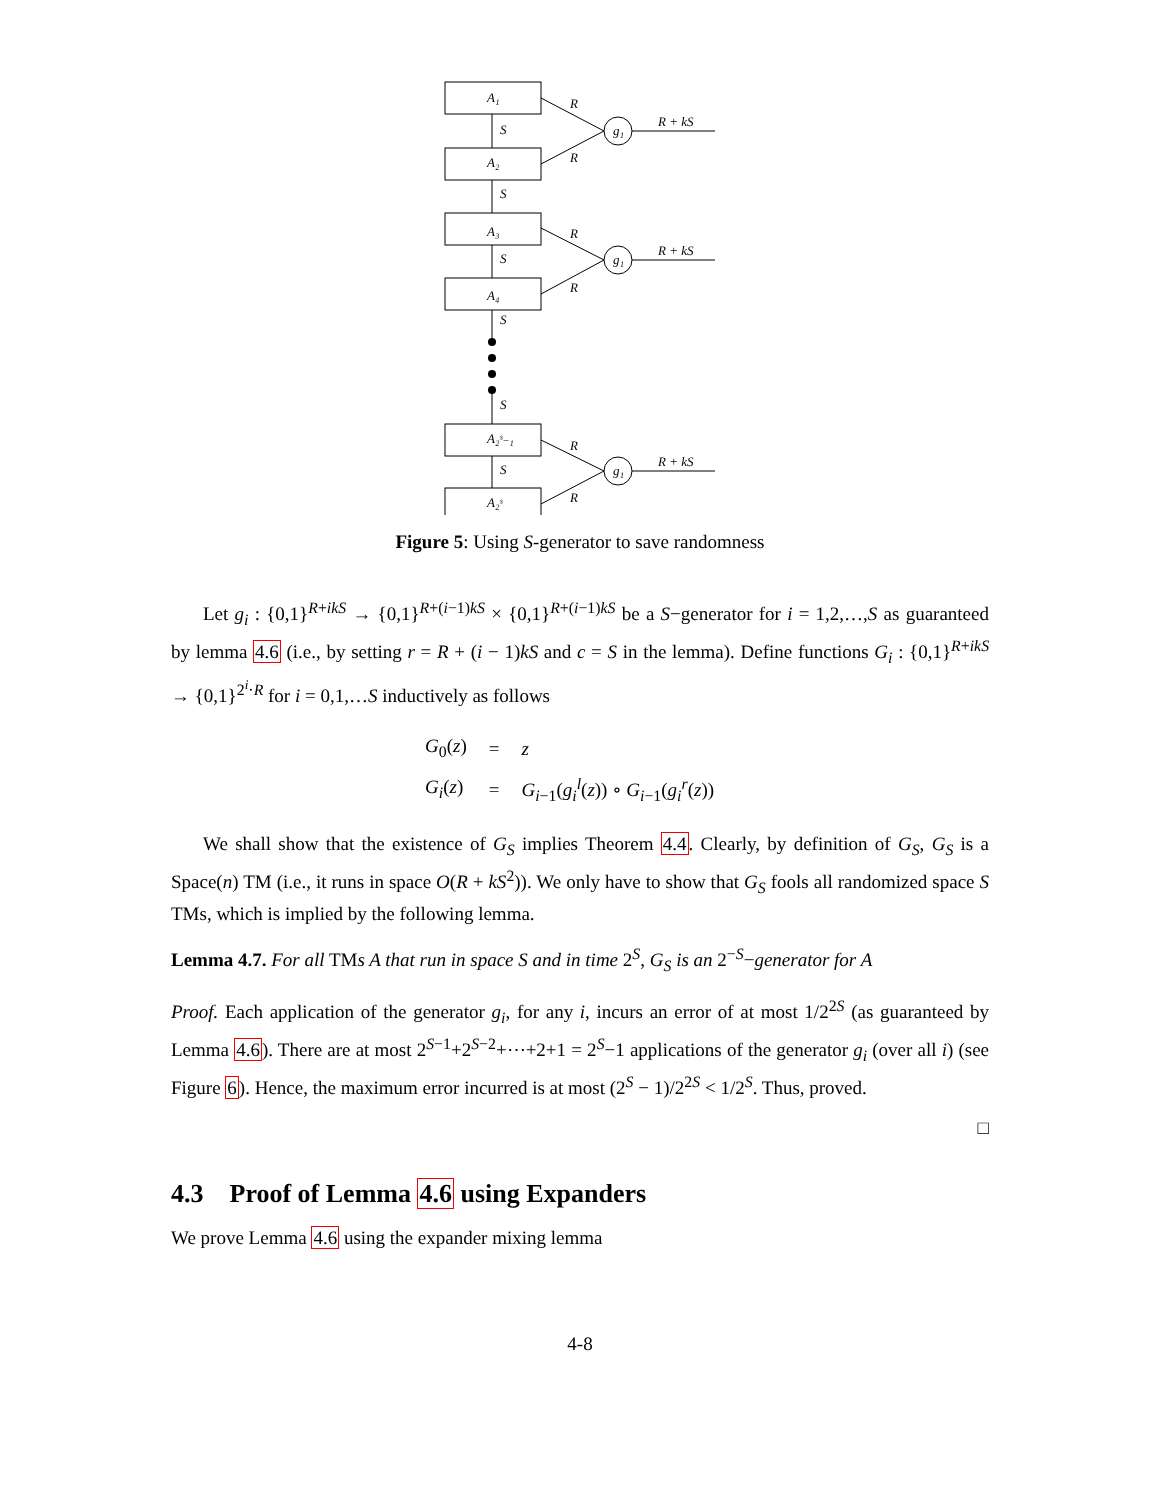A₁
A₂
A₃
A₄
A₂ˢ₋₁
A₂ˢ
S
S
S
S
S
S
R
R
R
R
R
R
g₁
g₁
g₁
R + kS
R + kS
R + kS
Figure 5: Using S-generator to save randomness
Let g<sub>i</sub> : {0,1}<sup>R+ikS</sup> → {0,1}<sup>R+(i−1)kS</sup> × {0,1}<sup>R+(i−1)kS</sup> be a S−generator for i = 1,2,…,S as guaranteed by lemma 4.6 (i.e., by setting r = R + (i − 1)kS and c = S in the lemma). Define functions G<sub>i</sub> : {0,1}<sup>R+ikS</sup> → {0,1}<sup>2<sup>i</sup>·R</sup> for i = 0,1,…S inductively as follows
| G<sub>0</sub>( z ) | = | z |
| G<sub>i</sub> ( z ) | = | G<sub>i−1</sub>( g<sub>i</sub><sup>l</sup> ( z )) ∘ G<sub>i−1</sub>( g<sub>i</sub><sup>r</sup> ( z )) |
We shall show that the existence of G<sub>S</sub> implies Theorem 4.4. Clearly, by definition of G<sub>S</sub>, G<sub>S</sub> is a Space(n) TM (i.e., it runs in space O(R + kS<sup>2</sup>)). We only have to show that G<sub>S</sub> fools all randomized space S TMs, which is implied by the following lemma.
Lemma 4.7. For all TMs A that run in space S and in time 2<sup>S</sup>, G<sub>S</sub> is an 2<sup>−S</sup>−generator for A
Proof. Each application of the generator g<sub>i</sub>, for any i, incurs an error of at most 1/2<sup>2S</sup> (as guaranteed by Lemma 4.6). There are at most 2<sup>S−1</sup>+2<sup>S−2</sup>+⋯+2+1 = 2<sup>S</sup>−1 applications of the generator g<sub>i</sub> (over all i) (see Figure 6). Hence, the maximum error incurred is at most (2<sup>S</sup> − 1)/2<sup>2S</sup> < 1/2<sup>S</sup>. Thus, proved.
□
4.3 Proof of Lemma 4.6 using Expanders
We prove Lemma 4.6 using the expander mixing lemma
4-8